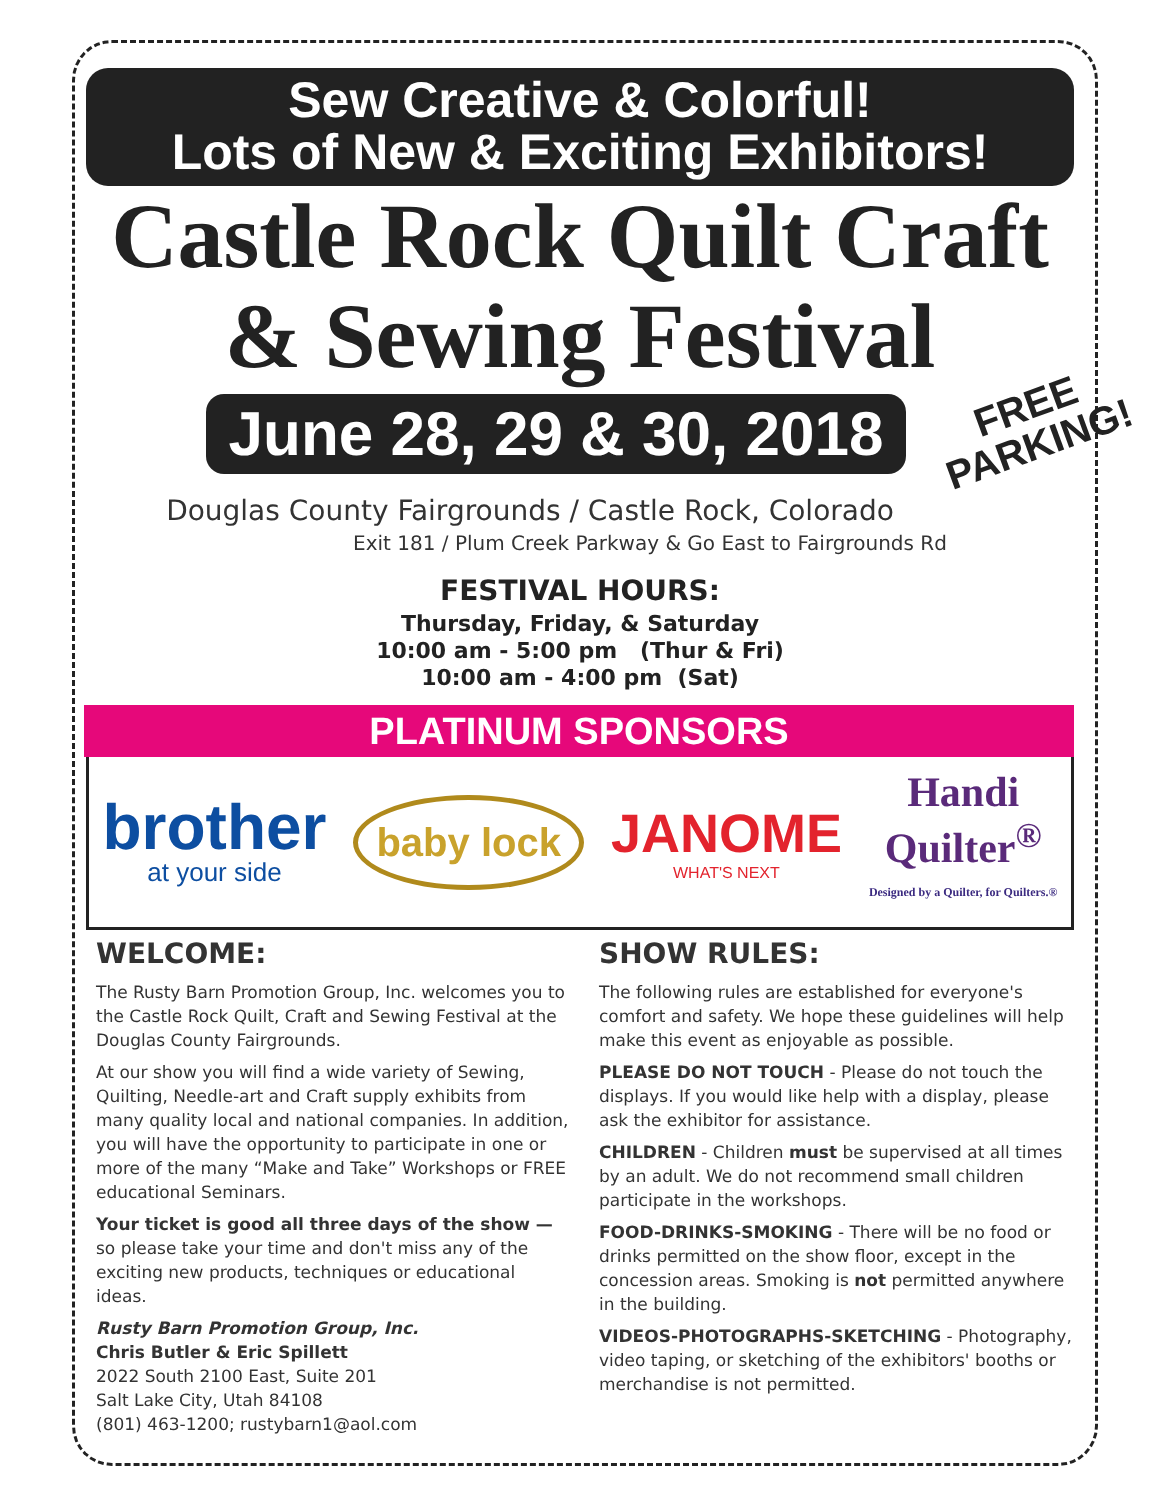Sew Creative & Colorful!
Lots of New & Exciting Exhibitors!
Castle Rock Quilt Craft
& Sewing Festival
June 28, 29 & 30, 2018
FREE
PARKING!
Douglas County Fairgrounds / Castle Rock, Colorado
Exit 181 / Plum Creek Parkway & Go East to Fairgrounds Rd
FESTIVAL HOURS:
Thursday, Friday, & Saturday
10:00 am - 5:00 pm (Thur & Fri)
10:00 am - 4:00 pm (Sat)
PLATINUM SPONSORS
brother
at your side
baby lock
JANOME
WHAT'S NEXT
Handi
Quilter<sup>®</sup>
Designed by a Quilter, for Quilters.®
WELCOME:
The Rusty Barn Promotion Group, Inc. welcomes you to the Castle Rock Quilt, Craft and Sewing Festival at the Douglas County Fairgrounds.
At our show you will find a wide variety of Sewing, Quilting, Needle-art and Craft supply exhibits from many quality local and national companies. In addition, you will have the opportunity to participate in one or more of the many “Make and Take” Workshops or FREE educational Seminars.
Your ticket is good all three days of the show — so please take your time and don't miss any of the exciting new products, techniques or educational ideas.
Rusty Barn Promotion Group, Inc.
Chris Butler & Eric Spillett
2022 South 2100 East, Suite 201
Salt Lake City, Utah 84108
(801) 463-1200; rustybarn1@aol.com
SHOW RULES:
The following rules are established for everyone's comfort and safety. We hope these guidelines will help make this event as enjoyable as possible.
PLEASE DO NOT TOUCH - Please do not touch the displays. If you would like help with a display, please ask the exhibitor for assistance.
CHILDREN - Children must be supervised at all times by an adult. We do not recommend small children participate in the workshops.
FOOD-DRINKS-SMOKING - There will be no food or drinks permitted on the show floor, except in the concession areas. Smoking is not permitted anywhere in the building.
VIDEOS-PHOTOGRAPHS-SKETCHING - Photography, video taping, or sketching of the exhibitors' booths or merchandise is not permitted.